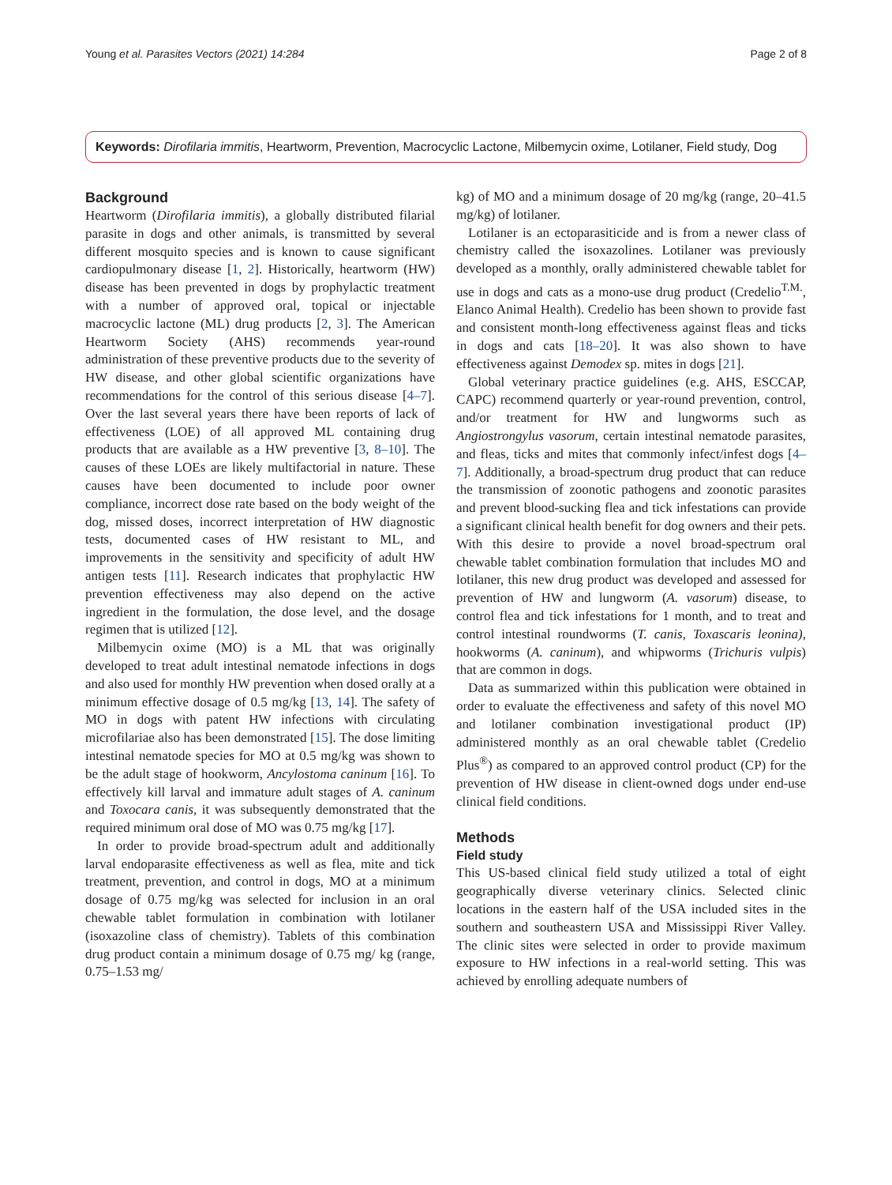Young et al. Parasites Vectors (2021) 14:284 Page 2 of 8
Keywords: Dirofilaria immitis, Heartworm, Prevention, Macrocyclic Lactone, Milbemycin oxime, Lotilaner, Field study, Dog
Background
Heartworm (Dirofilaria immitis), a globally distributed filarial parasite in dogs and other animals, is transmitted by several different mosquito species and is known to cause significant cardiopulmonary disease [1, 2]. Historically, heartworm (HW) disease has been prevented in dogs by prophylactic treatment with a number of approved oral, topical or injectable macrocyclic lactone (ML) drug products [2, 3]. The American Heartworm Society (AHS) recommends year-round administration of these preventive products due to the severity of HW disease, and other global scientific organizations have recommendations for the control of this serious disease [4–7]. Over the last several years there have been reports of lack of effectiveness (LOE) of all approved ML containing drug products that are available as a HW preventive [3, 8–10]. The causes of these LOEs are likely multifactorial in nature. These causes have been documented to include poor owner compliance, incorrect dose rate based on the body weight of the dog, missed doses, incorrect interpretation of HW diagnostic tests, documented cases of HW resistant to ML, and improvements in the sensitivity and specificity of adult HW antigen tests [11]. Research indicates that prophylactic HW prevention effectiveness may also depend on the active ingredient in the formulation, the dose level, and the dosage regimen that is utilized [12].
Milbemycin oxime (MO) is a ML that was originally developed to treat adult intestinal nematode infections in dogs and also used for monthly HW prevention when dosed orally at a minimum effective dosage of 0.5 mg/kg [13, 14]. The safety of MO in dogs with patent HW infections with circulating microfilariae also has been demonstrated [15]. The dose limiting intestinal nematode species for MO at 0.5 mg/kg was shown to be the adult stage of hookworm, Ancylostoma caninum [16]. To effectively kill larval and immature adult stages of A. caninum and Toxocara canis, it was subsequently demonstrated that the required minimum oral dose of MO was 0.75 mg/kg [17].
In order to provide broad-spectrum adult and additionally larval endoparasite effectiveness as well as flea, mite and tick treatment, prevention, and control in dogs, MO at a minimum dosage of 0.75 mg/kg was selected for inclusion in an oral chewable tablet formulation in combination with lotilaner (isoxazoline class of chemistry). Tablets of this combination drug product contain a minimum dosage of 0.75 mg/ kg (range, 0.75–1.53 mg/
kg) of MO and a minimum dosage of 20 mg/kg (range, 20–41.5 mg/kg) of lotilaner.
Lotilaner is an ectoparasiticide and is from a newer class of chemistry called the isoxazolines. Lotilaner was previously developed as a monthly, orally administered chewable tablet for use in dogs and cats as a mono-use drug product (Credelio<sup>T.M.</sup>, Elanco Animal Health). Credelio has been shown to provide fast and consistent month-long effectiveness against fleas and ticks in dogs and cats [18–20]. It was also shown to have effectiveness against Demodex sp. mites in dogs [21].
Global veterinary practice guidelines (e.g. AHS, ESCCAP, CAPC) recommend quarterly or year-round prevention, control, and/or treatment for HW and lungworms such as Angiostrongylus vasorum, certain intestinal nematode parasites, and fleas, ticks and mites that commonly infect/infest dogs [4–7]. Additionally, a broad-spectrum drug product that can reduce the transmission of zoonotic pathogens and zoonotic parasites and prevent blood-sucking flea and tick infestations can provide a significant clinical health benefit for dog owners and their pets. With this desire to provide a novel broad-spectrum oral chewable tablet combination formulation that includes MO and lotilaner, this new drug product was developed and assessed for prevention of HW and lungworm (A. vasorum) disease, to control flea and tick infestations for 1 month, and to treat and control intestinal roundworms (T. canis, Toxascaris leonina), hookworms (A. caninum), and whipworms (Trichuris vulpis) that are common in dogs.
Data as summarized within this publication were obtained in order to evaluate the effectiveness and safety of this novel MO and lotilaner combination investigational product (IP) administered monthly as an oral chewable tablet (Credelio Plus<sup>®</sup>) as compared to an approved control product (CP) for the prevention of HW disease in client-owned dogs under end-use clinical field conditions.
Methods
Field study
This US-based clinical field study utilized a total of eight geographically diverse veterinary clinics. Selected clinic locations in the eastern half of the USA included sites in the southern and southeastern USA and Mississippi River Valley. The clinic sites were selected in order to provide maximum exposure to HW infections in a real-world setting. This was achieved by enrolling adequate numbers of